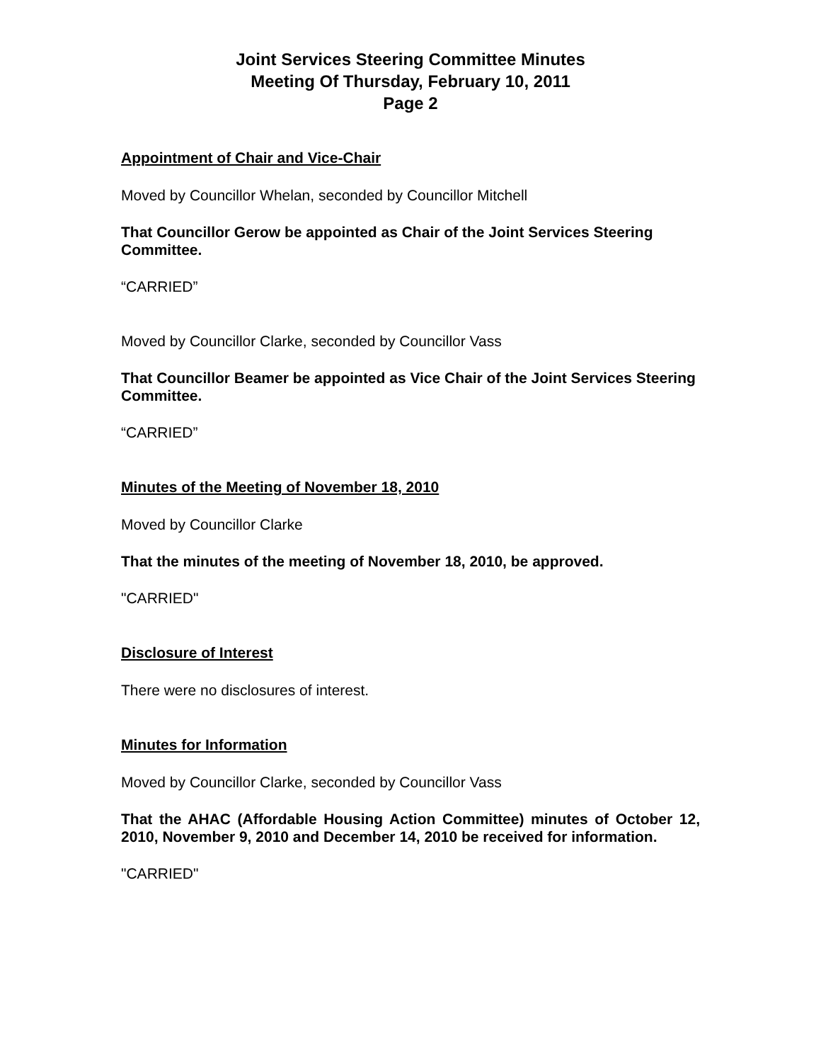Joint Services Steering Committee Minutes
Meeting Of Thursday, February 10, 2011
Page 2
Appointment of Chair and Vice-Chair
Moved by Councillor Whelan, seconded by Councillor Mitchell
That Councillor Gerow be appointed as Chair of the Joint Services Steering Committee.
“CARRIED”
Moved by Councillor Clarke, seconded by Councillor Vass
That Councillor Beamer be appointed as Vice Chair of the Joint Services Steering Committee.
“CARRIED”
Minutes of the Meeting of November 18, 2010
Moved by Councillor Clarke
That the minutes of the meeting of November 18, 2010, be approved.
"CARRIED"
Disclosure of Interest
There were no disclosures of interest.
Minutes for Information
Moved by Councillor Clarke, seconded by Councillor Vass
That the AHAC (Affordable Housing Action Committee) minutes of October 12, 2010, November 9, 2010 and December 14, 2010 be received for information.
"CARRIED"